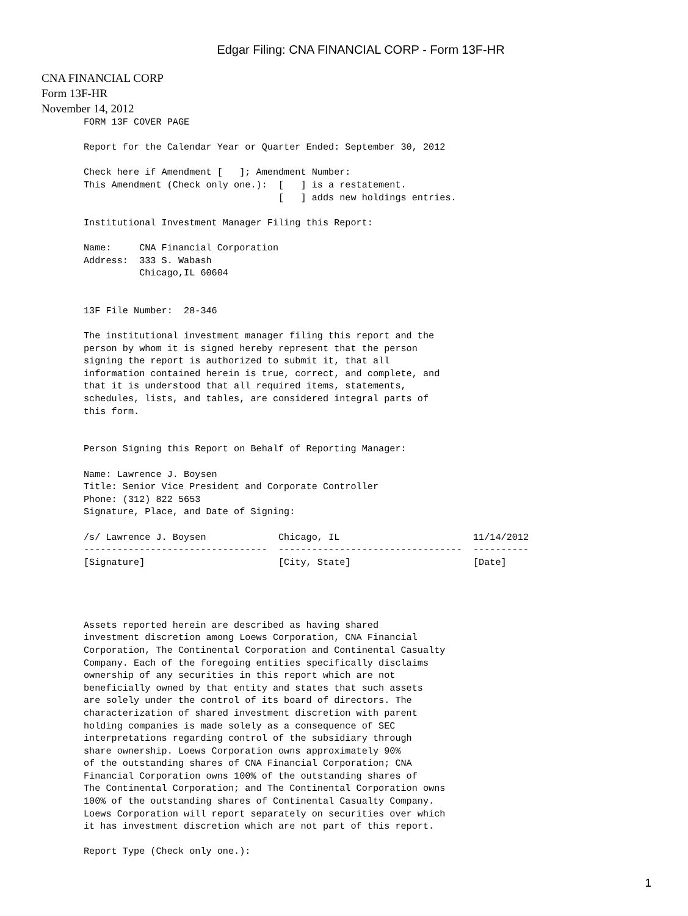Edgar Filing: CNA FINANCIAL CORP - Form 13F-HR
CNA FINANCIAL CORP
Form 13F-HR
November 14, 2012
FORM 13F COVER PAGE

Report for the Calendar Year or Quarter Ended: September 30, 2012

Check here if Amendment [   ]; Amendment Number:
This Amendment (Check only one.):  [   ] is a restatement.
                                   [   ] adds new holdings entries.

Institutional Investment Manager Filing this Report:

Name:     CNA Financial Corporation
Address:  333 S. Wabash
          Chicago,IL 60604


13F File Number:  28-346

The institutional investment manager filing this report and the
person by whom it is signed hereby represent that the person
signing the report is authorized to submit it, that all
information contained herein is true, correct, and complete, and
that it is understood that all required items, statements,
schedules, lists, and tables, are considered integral parts of
this form.


Person Signing this Report on Behalf of Reporting Manager:

Name: Lawrence J. Boysen
Title: Senior Vice President and Corporate Controller
Phone: (312) 822 5653
Signature, Place, and Date of Signing:

/s/ Lawrence J. Boysen             Chicago, IL                        11/14/2012
---------------------------------  ---------------------------------  ----------
[Signature]                        [City, State]                      [Date]




Assets reported herein are described as having shared
investment discretion among Loews Corporation, CNA Financial
Corporation, The Continental Corporation and Continental Casualty
Company. Each of the foregoing entities specifically disclaims
ownership of any securities in this report which are not
beneficially owned by that entity and states that such assets
are solely under the control of its board of directors. The
characterization of shared investment discretion with parent
holding companies is made solely as a consequence of SEC
interpretations regarding control of the subsidiary through
share ownership. Loews Corporation owns approximately 90%
of the outstanding shares of CNA Financial Corporation; CNA
Financial Corporation owns 100% of the outstanding shares of
The Continental Corporation; and The Continental Corporation owns
100% of the outstanding shares of Continental Casualty Company.
Loews Corporation will report separately on securities over which
it has investment discretion which are not part of this report.

Report Type (Check only one.):
1